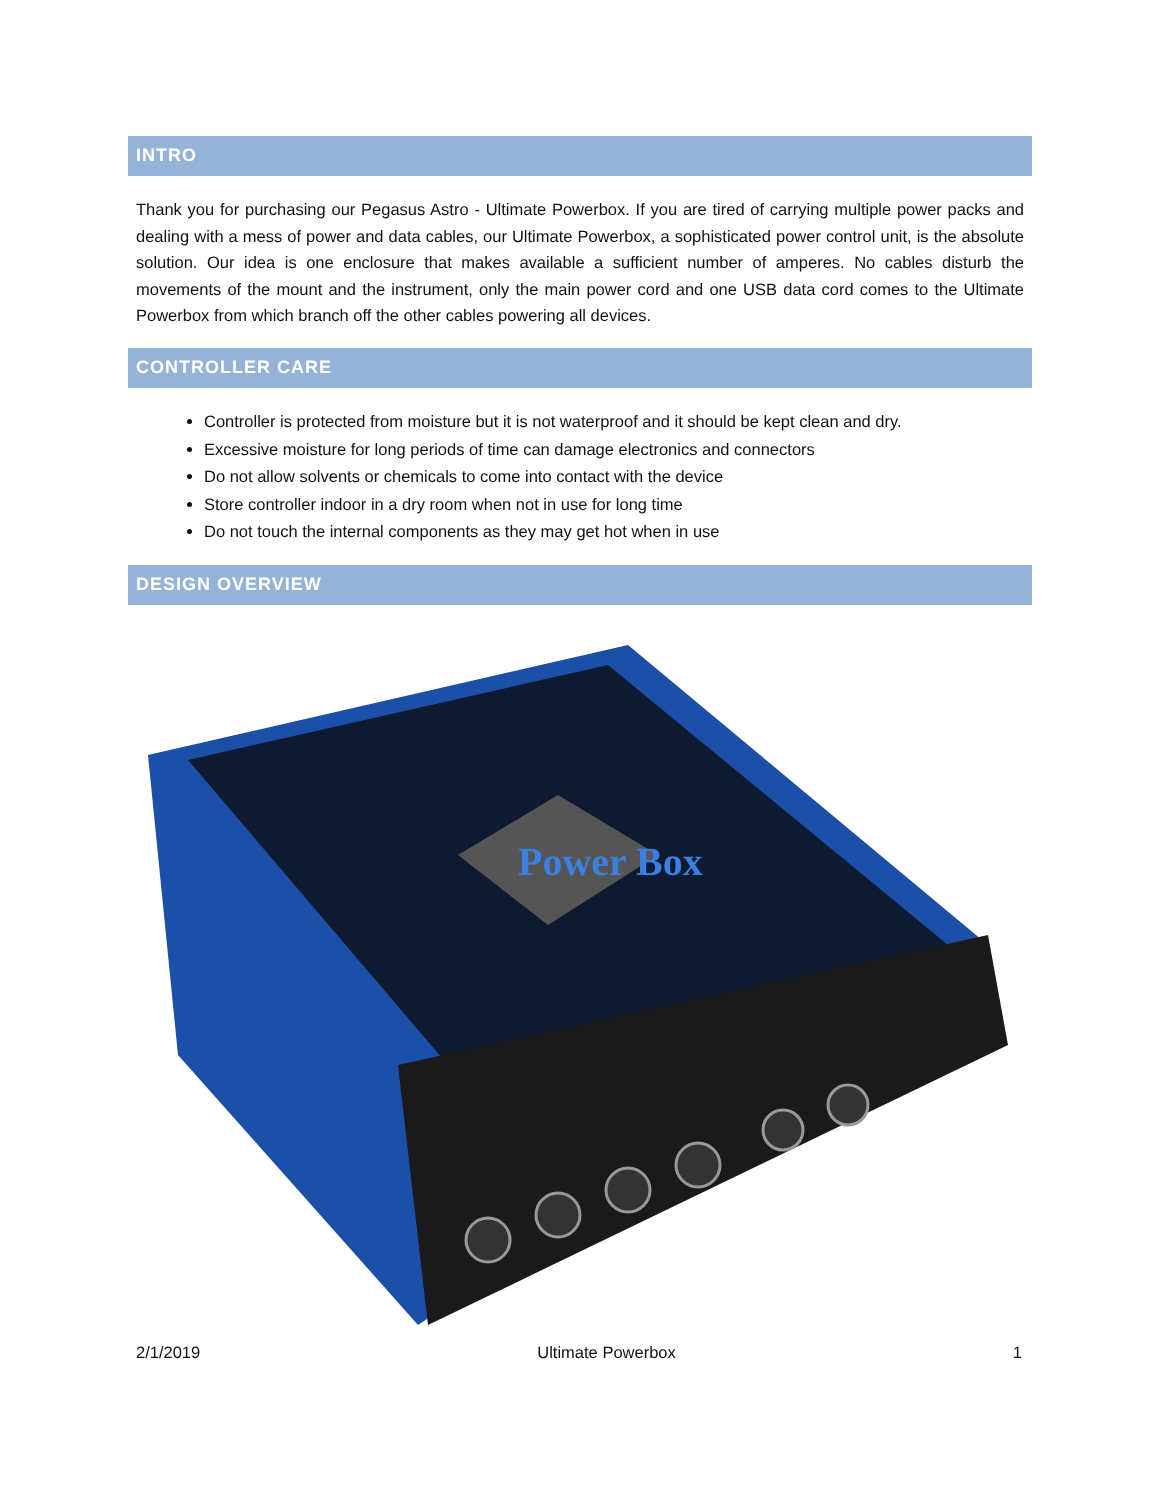INTRO
Thank you for purchasing our Pegasus Astro - Ultimate Powerbox. If you are tired of carrying multiple power packs and dealing with a mess of power and data cables, our Ultimate Powerbox, a sophisticated power control unit, is the absolute solution. Our idea is one enclosure that makes available a sufficient number of amperes. No cables disturb the movements of the mount and the instrument, only the main power cord and one USB data cord comes to the Ultimate Powerbox from which branch off the other cables powering all devices.
CONTROLLER CARE
Controller is protected from moisture but it is not waterproof and it should be kept clean and dry.
Excessive moisture for long periods of time can damage electronics and connectors
Do not allow solvents or chemicals to come into contact with the device
Store controller indoor in a dry room when not in use for long time
Do not touch the internal components as they may get hot when in use
DESIGN OVERVIEW
Power Box
2/1/2019 Ultimate Powerbox 1